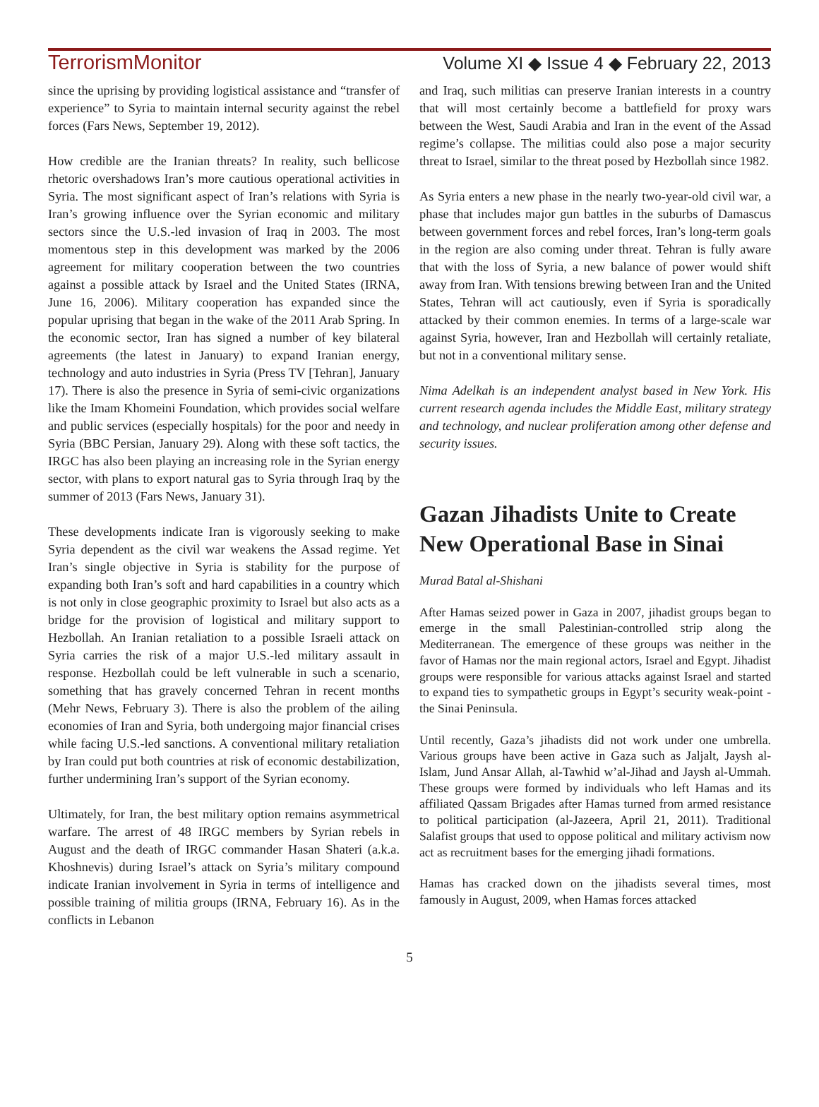TerrorismMonitor Volume XI ◆ Issue 4 ◆ February 22, 2013
since the uprising by providing logistical assistance and “transfer of experience” to Syria to maintain internal security against the rebel forces (Fars News, September 19, 2012).
How credible are the Iranian threats? In reality, such bellicose rhetoric overshadows Iran’s more cautious operational activities in Syria. The most significant aspect of Iran’s relations with Syria is Iran’s growing influence over the Syrian economic and military sectors since the U.S.-led invasion of Iraq in 2003. The most momentous step in this development was marked by the 2006 agreement for military cooperation between the two countries against a possible attack by Israel and the United States (IRNA, June 16, 2006). Military cooperation has expanded since the popular uprising that began in the wake of the 2011 Arab Spring. In the economic sector, Iran has signed a number of key bilateral agreements (the latest in January) to expand Iranian energy, technology and auto industries in Syria (Press TV [Tehran], January 17). There is also the presence in Syria of semi-civic organizations like the Imam Khomeini Foundation, which provides social welfare and public services (especially hospitals) for the poor and needy in Syria (BBC Persian, January 29). Along with these soft tactics, the IRGC has also been playing an increasing role in the Syrian energy sector, with plans to export natural gas to Syria through Iraq by the summer of 2013 (Fars News, January 31).
These developments indicate Iran is vigorously seeking to make Syria dependent as the civil war weakens the Assad regime. Yet Iran’s single objective in Syria is stability for the purpose of expanding both Iran’s soft and hard capabilities in a country which is not only in close geographic proximity to Israel but also acts as a bridge for the provision of logistical and military support to Hezbollah. An Iranian retaliation to a possible Israeli attack on Syria carries the risk of a major U.S.-led military assault in response. Hezbollah could be left vulnerable in such a scenario, something that has gravely concerned Tehran in recent months (Mehr News, February 3). There is also the problem of the ailing economies of Iran and Syria, both undergoing major financial crises while facing U.S.-led sanctions. A conventional military retaliation by Iran could put both countries at risk of economic destabilization, further undermining Iran’s support of the Syrian economy.
Ultimately, for Iran, the best military option remains asymmetrical warfare. The arrest of 48 IRGC members by Syrian rebels in August and the death of IRGC commander Hasan Shateri (a.k.a. Khoshnevis) during Israel’s attack on Syria’s military compound indicate Iranian involvement in Syria in terms of intelligence and possible training of militia groups (IRNA, February 16). As in the conflicts in Lebanon
and Iraq, such militias can preserve Iranian interests in a country that will most certainly become a battlefield for proxy wars between the West, Saudi Arabia and Iran in the event of the Assad regime’s collapse. The militias could also pose a major security threat to Israel, similar to the threat posed by Hezbollah since 1982.
As Syria enters a new phase in the nearly two-year-old civil war, a phase that includes major gun battles in the suburbs of Damascus between government forces and rebel forces, Iran’s long-term goals in the region are also coming under threat. Tehran is fully aware that with the loss of Syria, a new balance of power would shift away from Iran. With tensions brewing between Iran and the United States, Tehran will act cautiously, even if Syria is sporadically attacked by their common enemies. In terms of a large-scale war against Syria, however, Iran and Hezbollah will certainly retaliate, but not in a conventional military sense.
Nima Adelkah is an independent analyst based in New York. His current research agenda includes the Middle East, military strategy and technology, and nuclear proliferation among other defense and security issues.
Gazan Jihadists Unite to Create New Operational Base in Sinai
Murad Batal al-Shishani
After Hamas seized power in Gaza in 2007, jihadist groups began to emerge in the small Palestinian-controlled strip along the Mediterranean. The emergence of these groups was neither in the favor of Hamas nor the main regional actors, Israel and Egypt. Jihadist groups were responsible for various attacks against Israel and started to expand ties to sympathetic groups in Egypt’s security weak-point - the Sinai Peninsula.
Until recently, Gaza’s jihadists did not work under one umbrella. Various groups have been active in Gaza such as Jaljalt, Jaysh al-Islam, Jund Ansar Allah, al-Tawhid w’al-Jihad and Jaysh al-Ummah. These groups were formed by individuals who left Hamas and its affiliated Qassam Brigades after Hamas turned from armed resistance to political participation (al-Jazeera, April 21, 2011). Traditional Salafist groups that used to oppose political and military activism now act as recruitment bases for the emerging jihadi formations.
Hamas has cracked down on the jihadists several times, most famously in August, 2009, when Hamas forces attacked
5